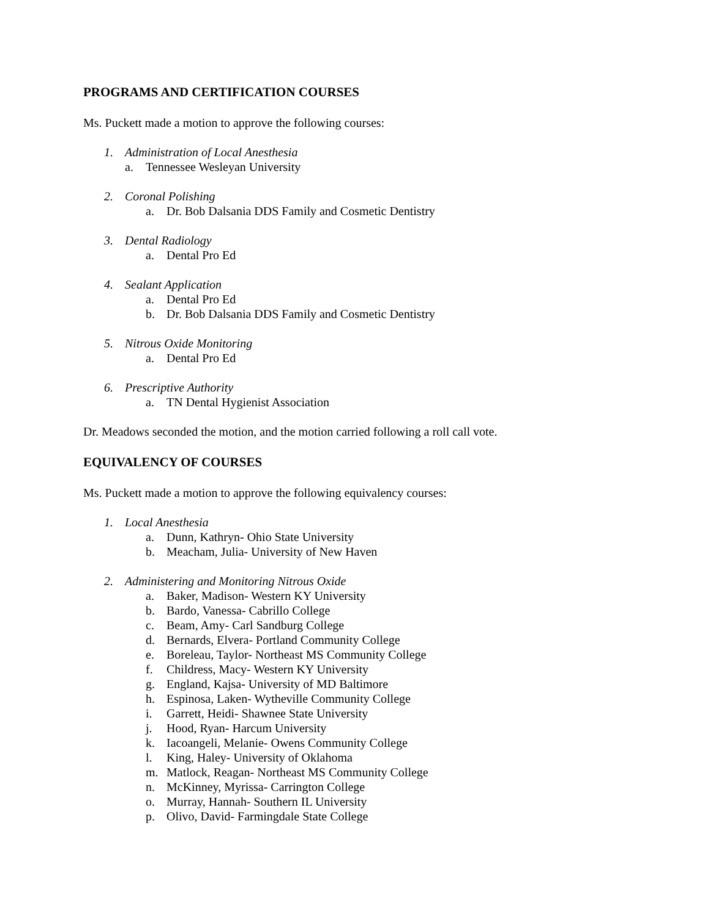PROGRAMS AND CERTIFICATION COURSES
Ms. Puckett made a motion to approve the following courses:
1. Administration of Local Anesthesia
a. Tennessee Wesleyan University
2. Coronal Polishing
a. Dr. Bob Dalsania DDS Family and Cosmetic Dentistry
3. Dental Radiology
a. Dental Pro Ed
4. Sealant Application
a. Dental Pro Ed
b. Dr. Bob Dalsania DDS Family and Cosmetic Dentistry
5. Nitrous Oxide Monitoring
a. Dental Pro Ed
6. Prescriptive Authority
a. TN Dental Hygienist Association
Dr. Meadows seconded the motion, and the motion carried following a roll call vote.
EQUIVALENCY OF COURSES
Ms. Puckett made a motion to approve the following equivalency courses:
1. Local Anesthesia
a. Dunn, Kathryn- Ohio State University
b. Meacham, Julia- University of New Haven
2. Administering and Monitoring Nitrous Oxide
a. Baker, Madison- Western KY University
b. Bardo, Vanessa- Cabrillo College
c. Beam, Amy- Carl Sandburg College
d. Bernards, Elvera- Portland Community College
e. Boreleau, Taylor- Northeast MS Community College
f. Childress, Macy- Western KY University
g. England, Kajsa- University of MD Baltimore
h. Espinosa, Laken- Wytheville Community College
i. Garrett, Heidi- Shawnee State University
j. Hood, Ryan- Harcum University
k. Iacoangeli, Melanie- Owens Community College
l. King, Haley- University of Oklahoma
m. Matlock, Reagan- Northeast MS Community College
n. McKinney, Myrissa- Carrington College
o. Murray, Hannah- Southern IL University
p. Olivo, David- Farmingdale State College